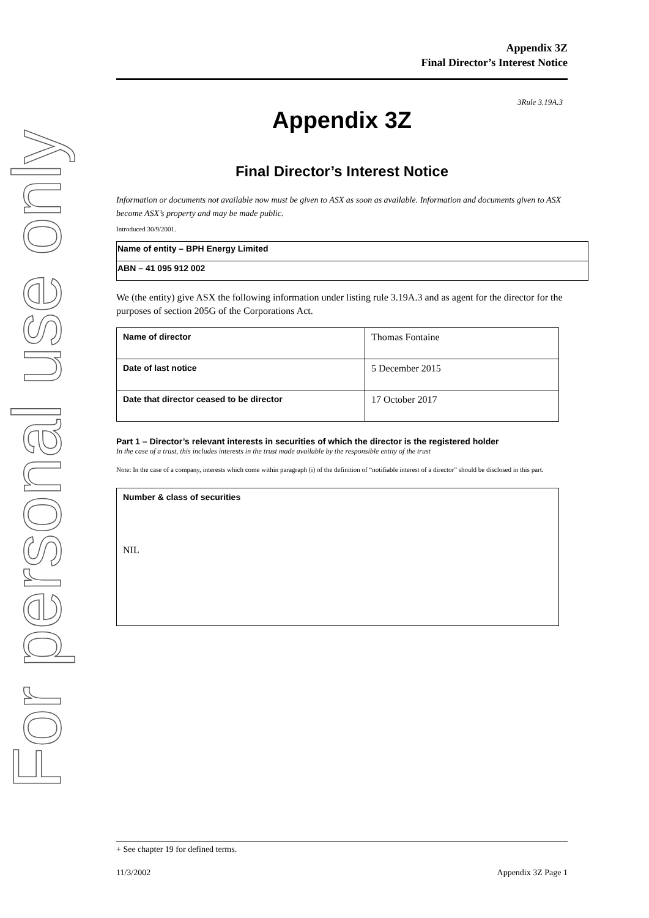For personal use only
Appendix 3Z
Final Director’s Interest Notice
3Rule 3.19A.3
Appendix 3Z
Final Director’s Interest Notice
Information or documents not available now must be given to ASX as soon as available. Information and documents given to ASX become ASX’s property and may be made public.
Introduced 30/9/2001.
| Name of entity – BPH Energy Limited |
| ABN – 41 095 912 002 |
We (the entity) give ASX the following information under listing rule 3.19A.3 and as agent for the director for the purposes of section 205G of the Corporations Act.
| Name of director | Thomas Fontaine |
| Date of last notice | 5 December 2015 |
| Date that director ceased to be director | 17 October 2017 |
Part 1 – Director’s relevant interests in securities of which the director is the registered holder
In the case of a trust, this includes interests in the trust made available by the responsible entity of the trust
Note: In the case of a company, interests which come within paragraph (i) of the definition of “notifiable interest of a director” should be disclosed in this part.
| Number & class of securities NIL |
+ See chapter 19 for defined terms.
11/3/2002 Appendix 3Z Page 1